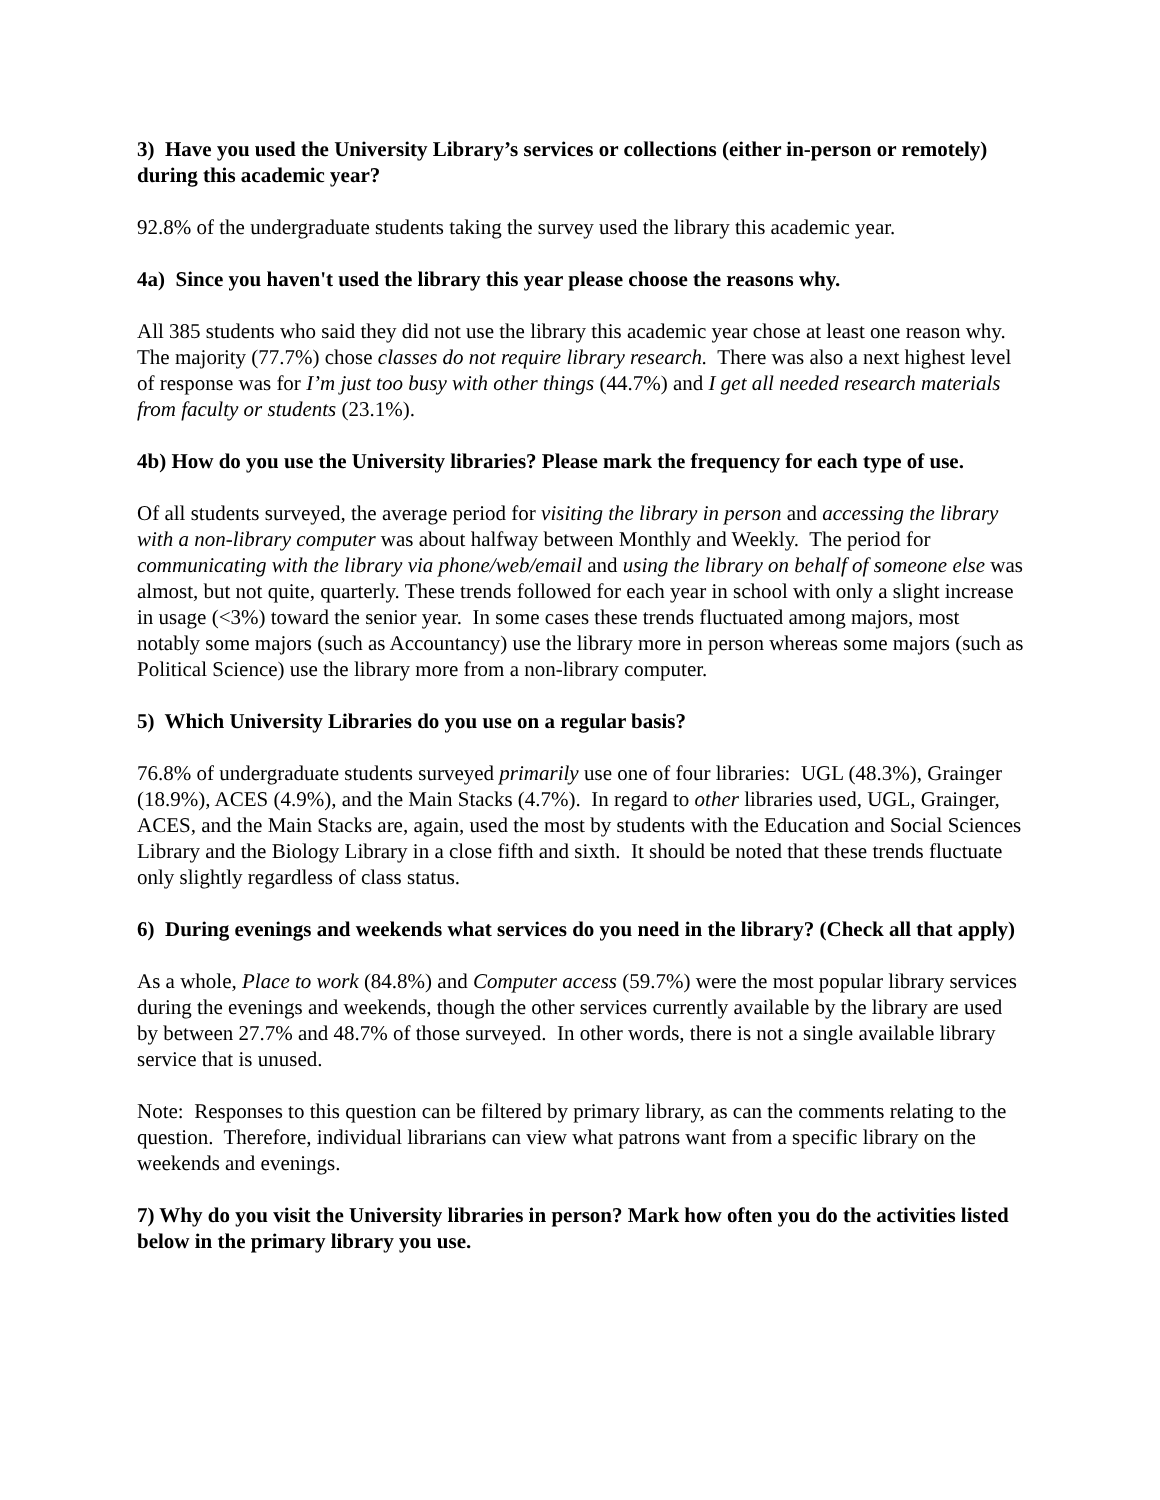3) Have you used the University Library’s services or collections (either in-person or remotely) during this academic year?
92.8% of the undergraduate students taking the survey used the library this academic year.
4a) Since you haven't used the library this year please choose the reasons why.
All 385 students who said they did not use the library this academic year chose at least one reason why. The majority (77.7%) chose classes do not require library research. There was also a next highest level of response was for I’m just too busy with other things (44.7%) and I get all needed research materials from faculty or students (23.1%).
4b) How do you use the University libraries? Please mark the frequency for each type of use.
Of all students surveyed, the average period for visiting the library in person and accessing the library with a non-library computer was about halfway between Monthly and Weekly. The period for communicating with the library via phone/web/email and using the library on behalf of someone else was almost, but not quite, quarterly. These trends followed for each year in school with only a slight increase in usage (<3%) toward the senior year. In some cases these trends fluctuated among majors, most notably some majors (such as Accountancy) use the library more in person whereas some majors (such as Political Science) use the library more from a non-library computer.
5) Which University Libraries do you use on a regular basis?
76.8% of undergraduate students surveyed primarily use one of four libraries: UGL (48.3%), Grainger (18.9%), ACES (4.9%), and the Main Stacks (4.7%). In regard to other libraries used, UGL, Grainger, ACES, and the Main Stacks are, again, used the most by students with the Education and Social Sciences Library and the Biology Library in a close fifth and sixth. It should be noted that these trends fluctuate only slightly regardless of class status.
6) During evenings and weekends what services do you need in the library? (Check all that apply)
As a whole, Place to work (84.8%) and Computer access (59.7%) were the most popular library services during the evenings and weekends, though the other services currently available by the library are used by between 27.7% and 48.7% of those surveyed. In other words, there is not a single available library service that is unused.
Note: Responses to this question can be filtered by primary library, as can the comments relating to the question. Therefore, individual librarians can view what patrons want from a specific library on the weekends and evenings.
7) Why do you visit the University libraries in person? Mark how often you do the activities listed below in the primary library you use.